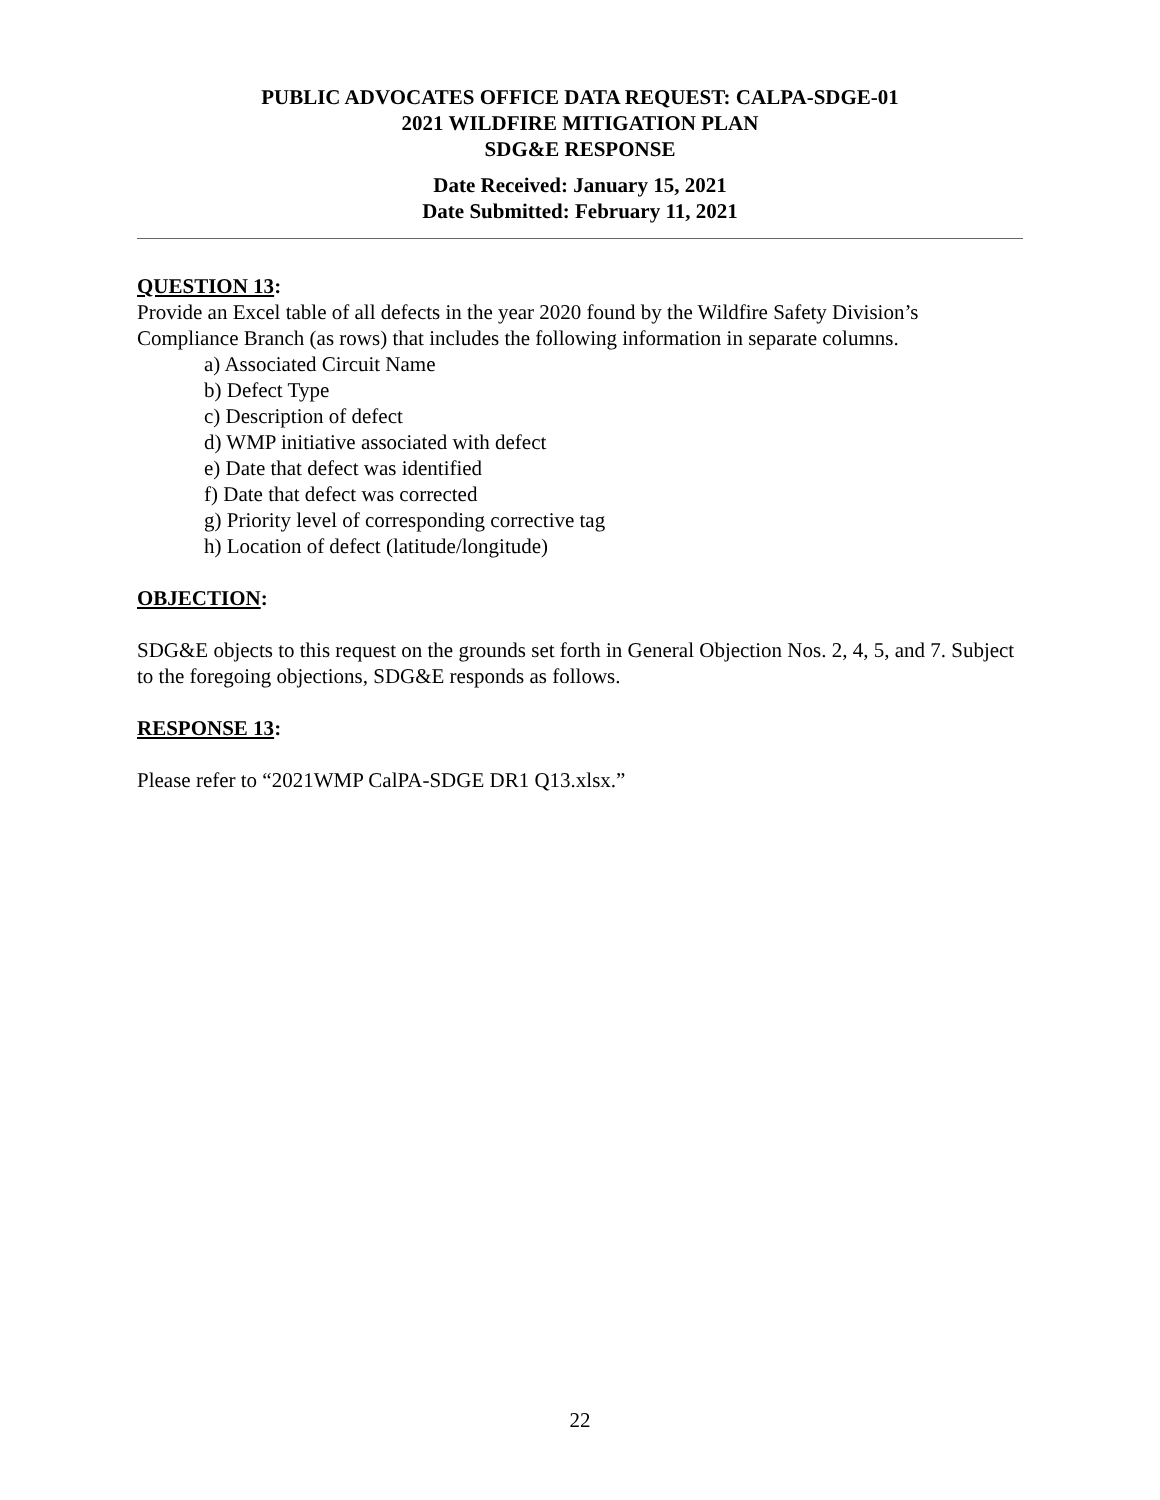PUBLIC ADVOCATES OFFICE DATA REQUEST: CALPA-SDGE-01
2021 WILDFIRE MITIGATION PLAN
SDG&E RESPONSE
Date Received: January 15, 2021
Date Submitted: February 11, 2021
QUESTION 13:
Provide an Excel table of all defects in the year 2020 found by the Wildfire Safety Division’s Compliance Branch (as rows) that includes the following information in separate columns.
a) Associated Circuit Name
b) Defect Type
c) Description of defect
d) WMP initiative associated with defect
e) Date that defect was identified
f) Date that defect was corrected
g) Priority level of corresponding corrective tag
h) Location of defect (latitude/longitude)
OBJECTION:
SDG&E objects to this request on the grounds set forth in General Objection Nos. 2, 4, 5, and 7. Subject to the foregoing objections, SDG&E responds as follows.
RESPONSE 13:
Please refer to “2021WMP CalPA-SDGE DR1 Q13.xlsx.”
22